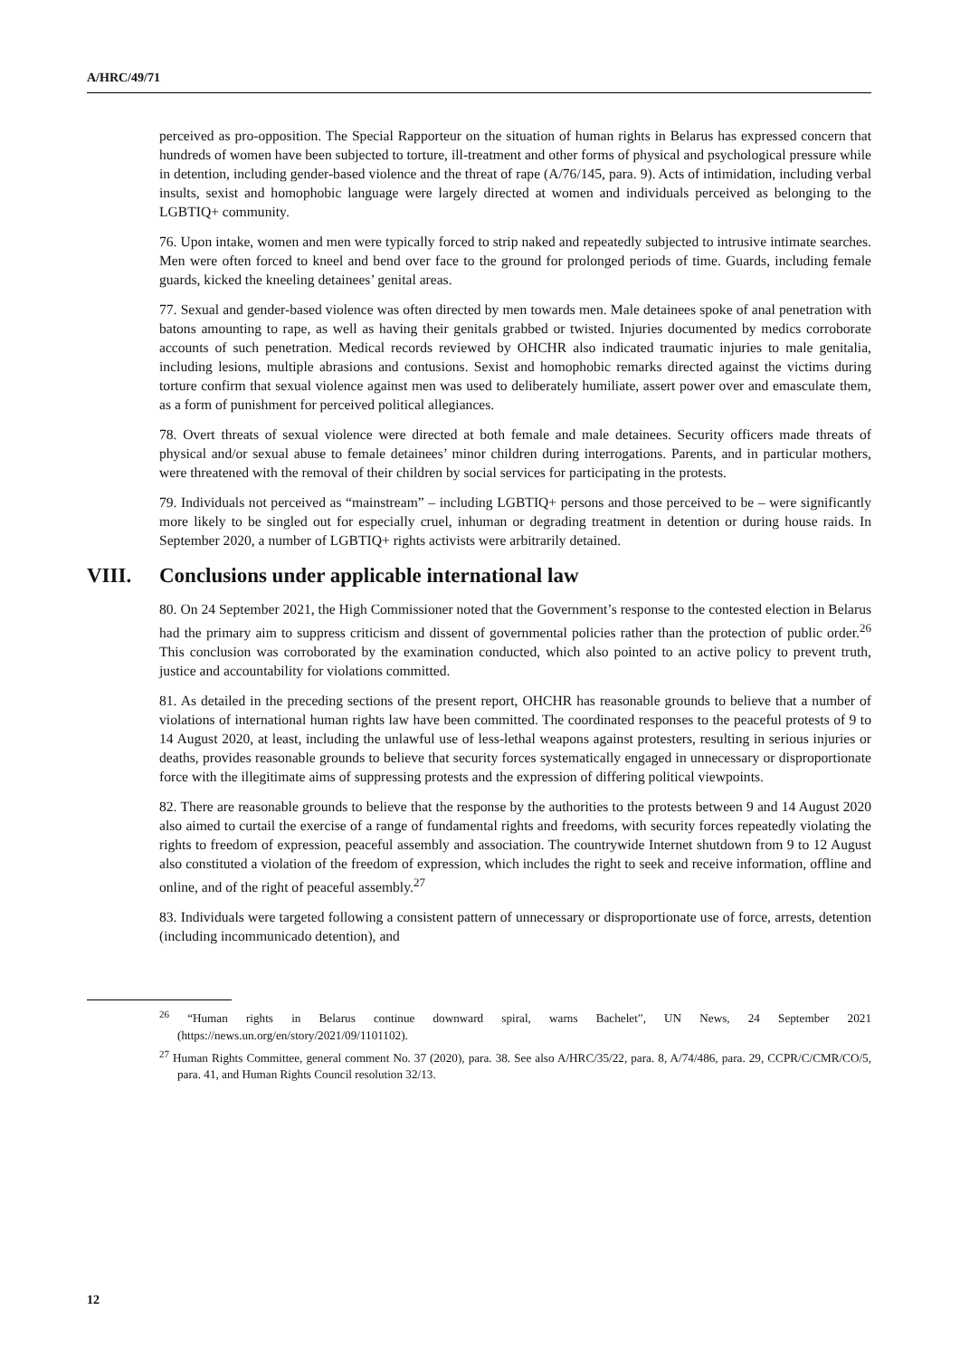A/HRC/49/71
perceived as pro-opposition. The Special Rapporteur on the situation of human rights in Belarus has expressed concern that hundreds of women have been subjected to torture, ill-treatment and other forms of physical and psychological pressure while in detention, including gender-based violence and the threat of rape (A/76/145, para. 9). Acts of intimidation, including verbal insults, sexist and homophobic language were largely directed at women and individuals perceived as belonging to the LGBTIQ+ community.
76. Upon intake, women and men were typically forced to strip naked and repeatedly subjected to intrusive intimate searches. Men were often forced to kneel and bend over face to the ground for prolonged periods of time. Guards, including female guards, kicked the kneeling detainees’ genital areas.
77. Sexual and gender-based violence was often directed by men towards men. Male detainees spoke of anal penetration with batons amounting to rape, as well as having their genitals grabbed or twisted. Injuries documented by medics corroborate accounts of such penetration. Medical records reviewed by OHCHR also indicated traumatic injuries to male genitalia, including lesions, multiple abrasions and contusions. Sexist and homophobic remarks directed against the victims during torture confirm that sexual violence against men was used to deliberately humiliate, assert power over and emasculate them, as a form of punishment for perceived political allegiances.
78. Overt threats of sexual violence were directed at both female and male detainees. Security officers made threats of physical and/or sexual abuse to female detainees’ minor children during interrogations. Parents, and in particular mothers, were threatened with the removal of their children by social services for participating in the protests.
79. Individuals not perceived as “mainstream” – including LGBTIQ+ persons and those perceived to be – were significantly more likely to be singled out for especially cruel, inhuman or degrading treatment in detention or during house raids. In September 2020, a number of LGBTIQ+ rights activists were arbitrarily detained.
VIII. Conclusions under applicable international law
80. On 24 September 2021, the High Commissioner noted that the Government’s response to the contested election in Belarus had the primary aim to suppress criticism and dissent of governmental policies rather than the protection of public order.<sup>26</sup> This conclusion was corroborated by the examination conducted, which also pointed to an active policy to prevent truth, justice and accountability for violations committed.
81. As detailed in the preceding sections of the present report, OHCHR has reasonable grounds to believe that a number of violations of international human rights law have been committed. The coordinated responses to the peaceful protests of 9 to 14 August 2020, at least, including the unlawful use of less-lethal weapons against protesters, resulting in serious injuries or deaths, provides reasonable grounds to believe that security forces systematically engaged in unnecessary or disproportionate force with the illegitimate aims of suppressing protests and the expression of differing political viewpoints.
82. There are reasonable grounds to believe that the response by the authorities to the protests between 9 and 14 August 2020 also aimed to curtail the exercise of a range of fundamental rights and freedoms, with security forces repeatedly violating the rights to freedom of expression, peaceful assembly and association. The countrywide Internet shutdown from 9 to 12 August also constituted a violation of the freedom of expression, which includes the right to seek and receive information, offline and online, and of the right of peaceful assembly.<sup>27</sup>
83. Individuals were targeted following a consistent pattern of unnecessary or disproportionate use of force, arrests, detention (including incommunicado detention), and
<sup>26</sup> “Human rights in Belarus continue downward spiral, warns Bachelet”, UN News, 24 September 2021 (https://news.un.org/en/story/2021/09/1101102).
<sup>27</sup> Human Rights Committee, general comment No. 37 (2020), para. 38. See also A/HRC/35/22, para. 8, A/74/486, para. 29, CCPR/C/CMR/CO/5, para. 41, and Human Rights Council resolution 32/13.
12